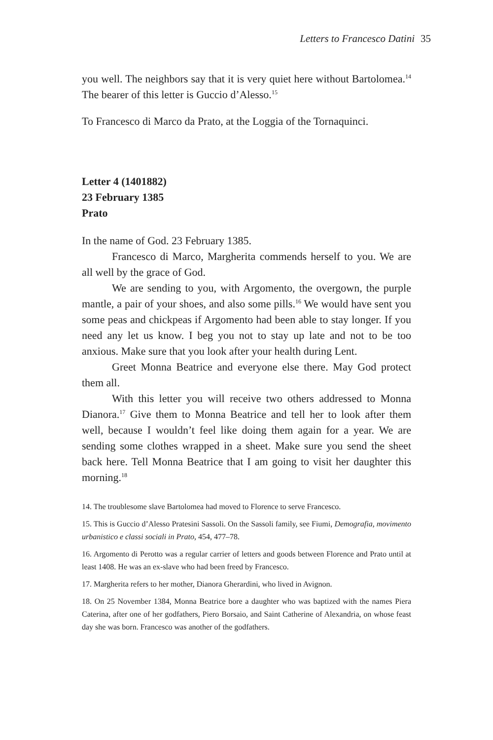Letters to Francesco Datini 35
you well. The neighbors say that it is very quiet here without Bartolomea.<sup>14</sup> The bearer of this letter is Guccio d’Alesso.<sup>15</sup>
To Francesco di Marco da Prato, at the Loggia of the Tornaquinci.
Letter 4 (1401882)
23 February 1385
Prato
In the name of God. 23 February 1385.
Francesco di Marco, Margherita commends herself to you. We are all well by the grace of God.
We are sending to you, with Argomento, the overgown, the purple mantle, a pair of your shoes, and also some pills.<sup>16</sup> We would have sent you some peas and chickpeas if Argomento had been able to stay longer. If you need any let us know. I beg you not to stay up late and not to be too anxious. Make sure that you look after your health during Lent.
Greet Monna Beatrice and everyone else there. May God protect them all.
With this letter you will receive two others addressed to Monna Dianora.<sup>17</sup> Give them to Monna Beatrice and tell her to look after them well, because I wouldn’t feel like doing them again for a year. We are sending some clothes wrapped in a sheet. Make sure you send the sheet back here. Tell Monna Beatrice that I am going to visit her daughter this morning.<sup>18</sup>
14. The troublesome slave Bartolomea had moved to Florence to serve Francesco.
15. This is Guccio d’Alesso Pratesini Sassoli. On the Sassoli family, see Fiumi, Demografia, movimento urbanistico e classi sociali in Prato, 454, 477–78.
16. Argomento di Perotto was a regular carrier of letters and goods between Florence and Prato until at least 1408. He was an ex-slave who had been freed by Francesco.
17. Margherita refers to her mother, Dianora Gherardini, who lived in Avignon.
18. On 25 November 1384, Monna Beatrice bore a daughter who was baptized with the names Piera Caterina, after one of her godfathers, Piero Borsaio, and Saint Catherine of Alexandria, on whose feast day she was born. Francesco was another of the godfathers.